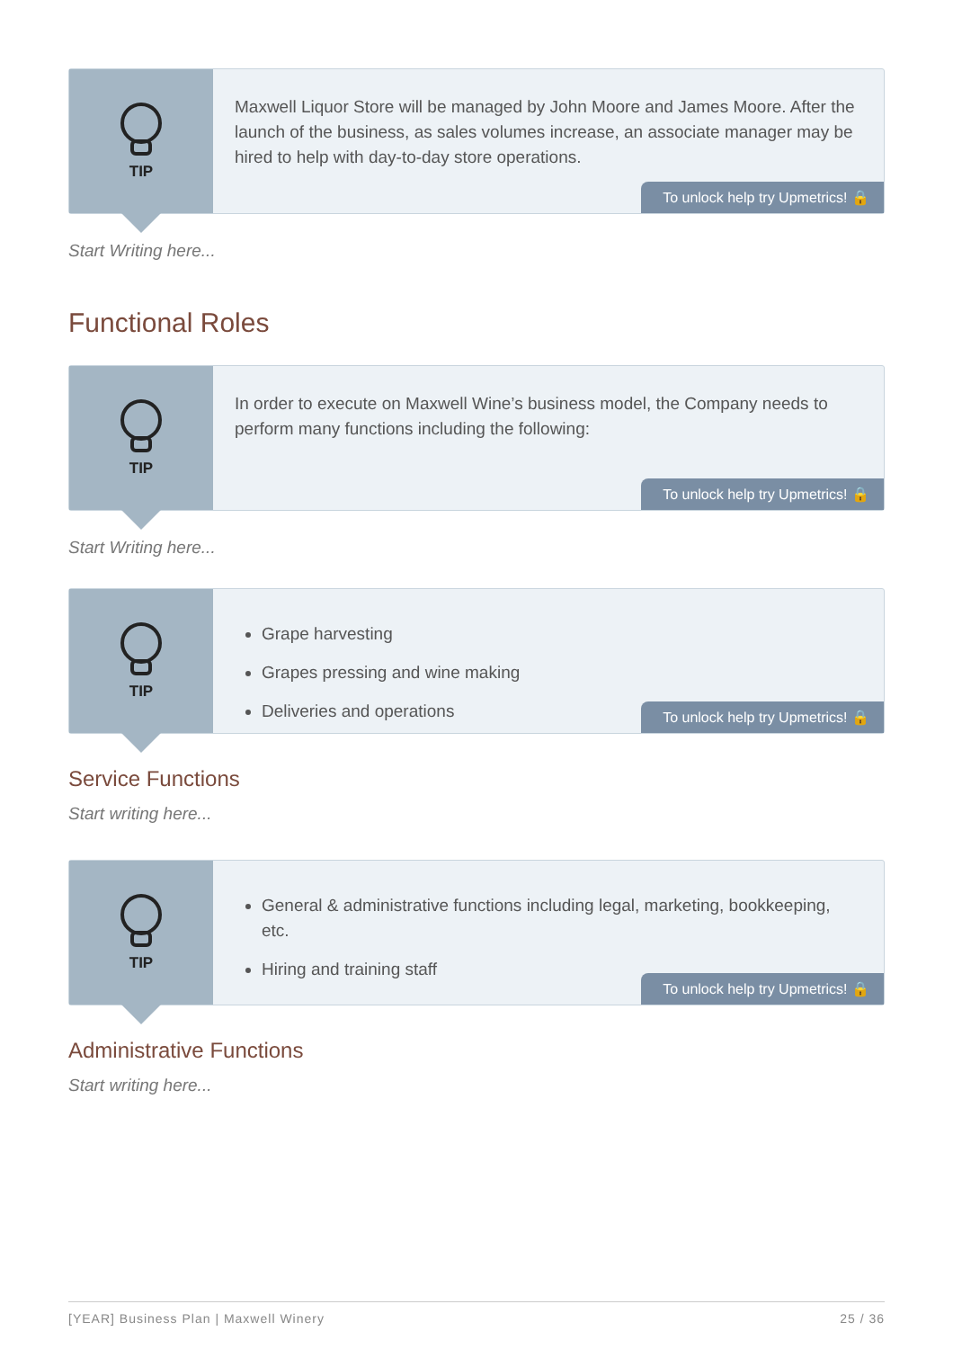TIP
Maxwell Liquor Store will be managed by John Moore and James Moore. After the launch of the business, as sales volumes increase, an associate manager may be hired to help with day-to-day store operations.
To unlock help try Upmetrics! 🔒
Start Writing here...
Functional Roles
TIP
In order to execute on Maxwell Wine’s business model, the Company needs to perform many functions including the following:
To unlock help try Upmetrics! 🔒
Start Writing here...
TIP
Grape harvesting
Grapes pressing and wine making
Deliveries and operations
To unlock help try Upmetrics! 🔒
Service Functions
Start writing here...
TIP
General & administrative functions including legal, marketing, bookkeeping, etc.
Hiring and training staff
To unlock help try Upmetrics! 🔒
Administrative Functions
Start writing here...
[YEAR] Business Plan | Maxwell Winery 25 / 36